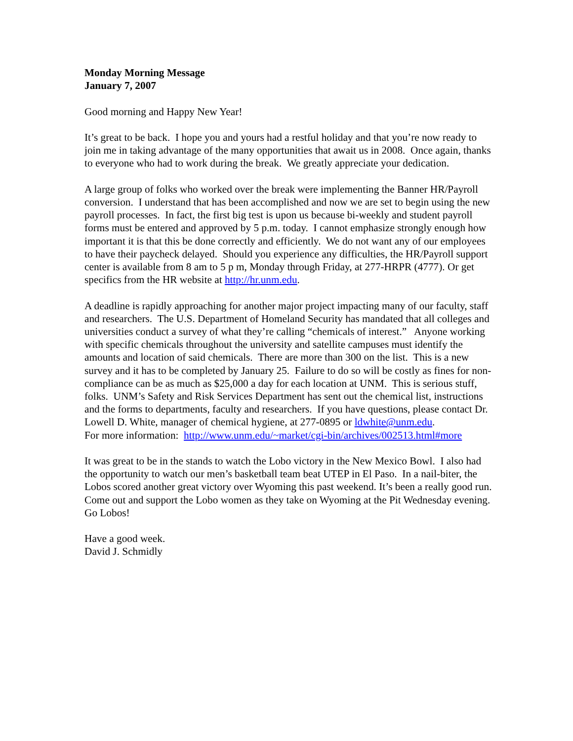Monday Morning Message
January 7, 2007
Good morning and Happy New Year!
It’s great to be back. I hope you and yours had a restful holiday and that you’re now ready to join me in taking advantage of the many opportunities that await us in 2008. Once again, thanks to everyone who had to work during the break. We greatly appreciate your dedication.
A large group of folks who worked over the break were implementing the Banner HR/Payroll conversion. I understand that has been accomplished and now we are set to begin using the new payroll processes. In fact, the first big test is upon us because bi-weekly and student payroll forms must be entered and approved by 5 p.m. today. I cannot emphasize strongly enough how important it is that this be done correctly and efficiently. We do not want any of our employees to have their paycheck delayed. Should you experience any difficulties, the HR/Payroll support center is available from 8 am to 5 p m, Monday through Friday, at 277-HRPR (4777). Or get specifics from the HR website at http://hr.unm.edu.
A deadline is rapidly approaching for another major project impacting many of our faculty, staff and researchers. The U.S. Department of Homeland Security has mandated that all colleges and universities conduct a survey of what they’re calling “chemicals of interest.” Anyone working with specific chemicals throughout the university and satellite campuses must identify the amounts and location of said chemicals. There are more than 300 on the list. This is a new survey and it has to be completed by January 25. Failure to do so will be costly as fines for non-compliance can be as much as $25,000 a day for each location at UNM. This is serious stuff, folks. UNM’s Safety and Risk Services Department has sent out the chemical list, instructions and the forms to departments, faculty and researchers. If you have questions, please contact Dr. Lowell D. White, manager of chemical hygiene, at 277-0895 or ldwhite@unm.edu.
For more information: http://www.unm.edu/~market/cgi-bin/archives/002513.html#more
It was great to be in the stands to watch the Lobo victory in the New Mexico Bowl. I also had the opportunity to watch our men’s basketball team beat UTEP in El Paso. In a nail-biter, the Lobos scored another great victory over Wyoming this past weekend. It’s been a really good run. Come out and support the Lobo women as they take on Wyoming at the Pit Wednesday evening. Go Lobos!
Have a good week.
David J. Schmidly